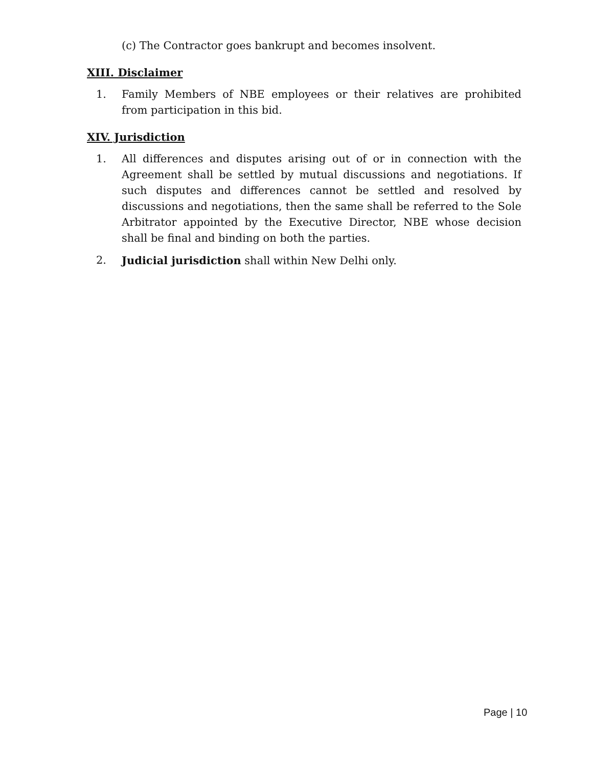(c) The Contractor goes bankrupt and becomes insolvent.
XIII. Disclaimer
1. Family Members of NBE employees or their relatives are prohibited from participation in this bid.
XIV. Jurisdiction
1. All differences and disputes arising out of or in connection with the Agreement shall be settled by mutual discussions and negotiations. If such disputes and differences cannot be settled and resolved by discussions and negotiations, then the same shall be referred to the Sole Arbitrator appointed by the Executive Director, NBE whose decision shall be final and binding on both the parties.
2. Judicial jurisdiction shall within New Delhi only.
Page | 10